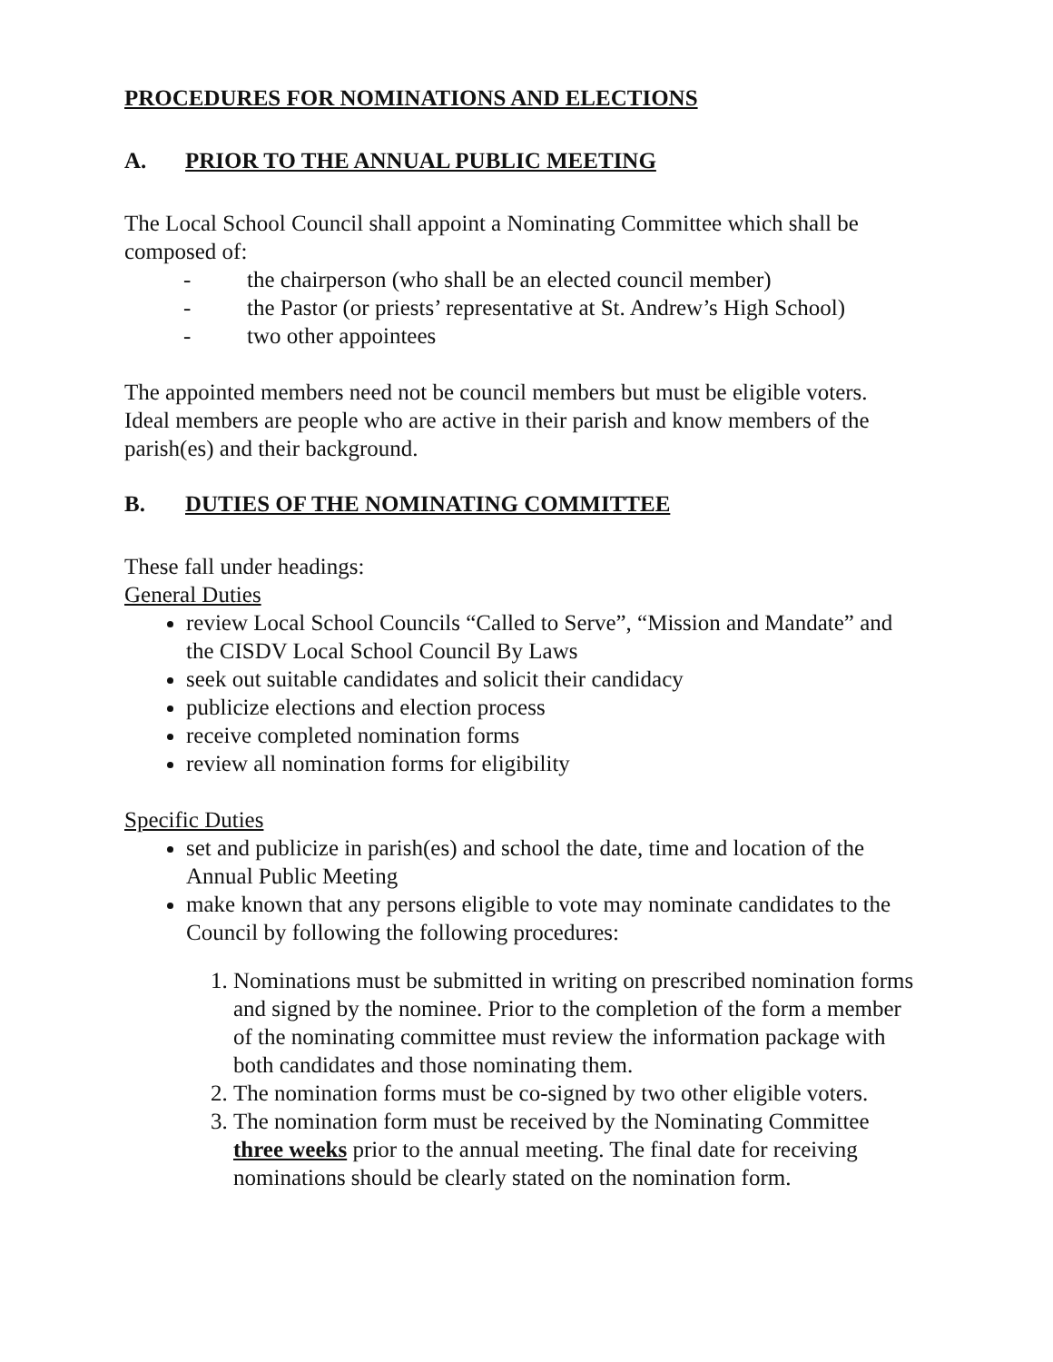PROCEDURES FOR NOMINATIONS AND ELECTIONS
A. PRIOR TO THE ANNUAL PUBLIC MEETING
The Local School Council shall appoint a Nominating Committee which shall be composed of:
- the chairperson (who shall be an elected council member)
- the Pastor (or priests’ representative at St. Andrew’s High School)
- two other appointees
The appointed members need not be council members but must be eligible voters. Ideal members are people who are active in their parish and know members of the parish(es) and their background.
B. DUTIES OF THE NOMINATING COMMITTEE
These fall under headings:
General Duties
review Local School Councils “Called to Serve”, “Mission and Mandate” and the CISDV Local School Council By Laws
seek out suitable candidates and solicit their candidacy
publicize elections and election process
receive completed nomination forms
review all nomination forms for eligibility
Specific Duties
set and publicize in parish(es) and school the date, time and location of the Annual Public Meeting
make known that any persons eligible to vote may nominate candidates to the Council by following the following procedures:
1. Nominations must be submitted in writing on prescribed nomination forms and signed by the nominee. Prior to the completion of the form a member of the nominating committee must review the information package with both candidates and those nominating them.
2. The nomination forms must be co-signed by two other eligible voters.
3. The nomination form must be received by the Nominating Committee three weeks prior to the annual meeting. The final date for receiving nominations should be clearly stated on the nomination form.